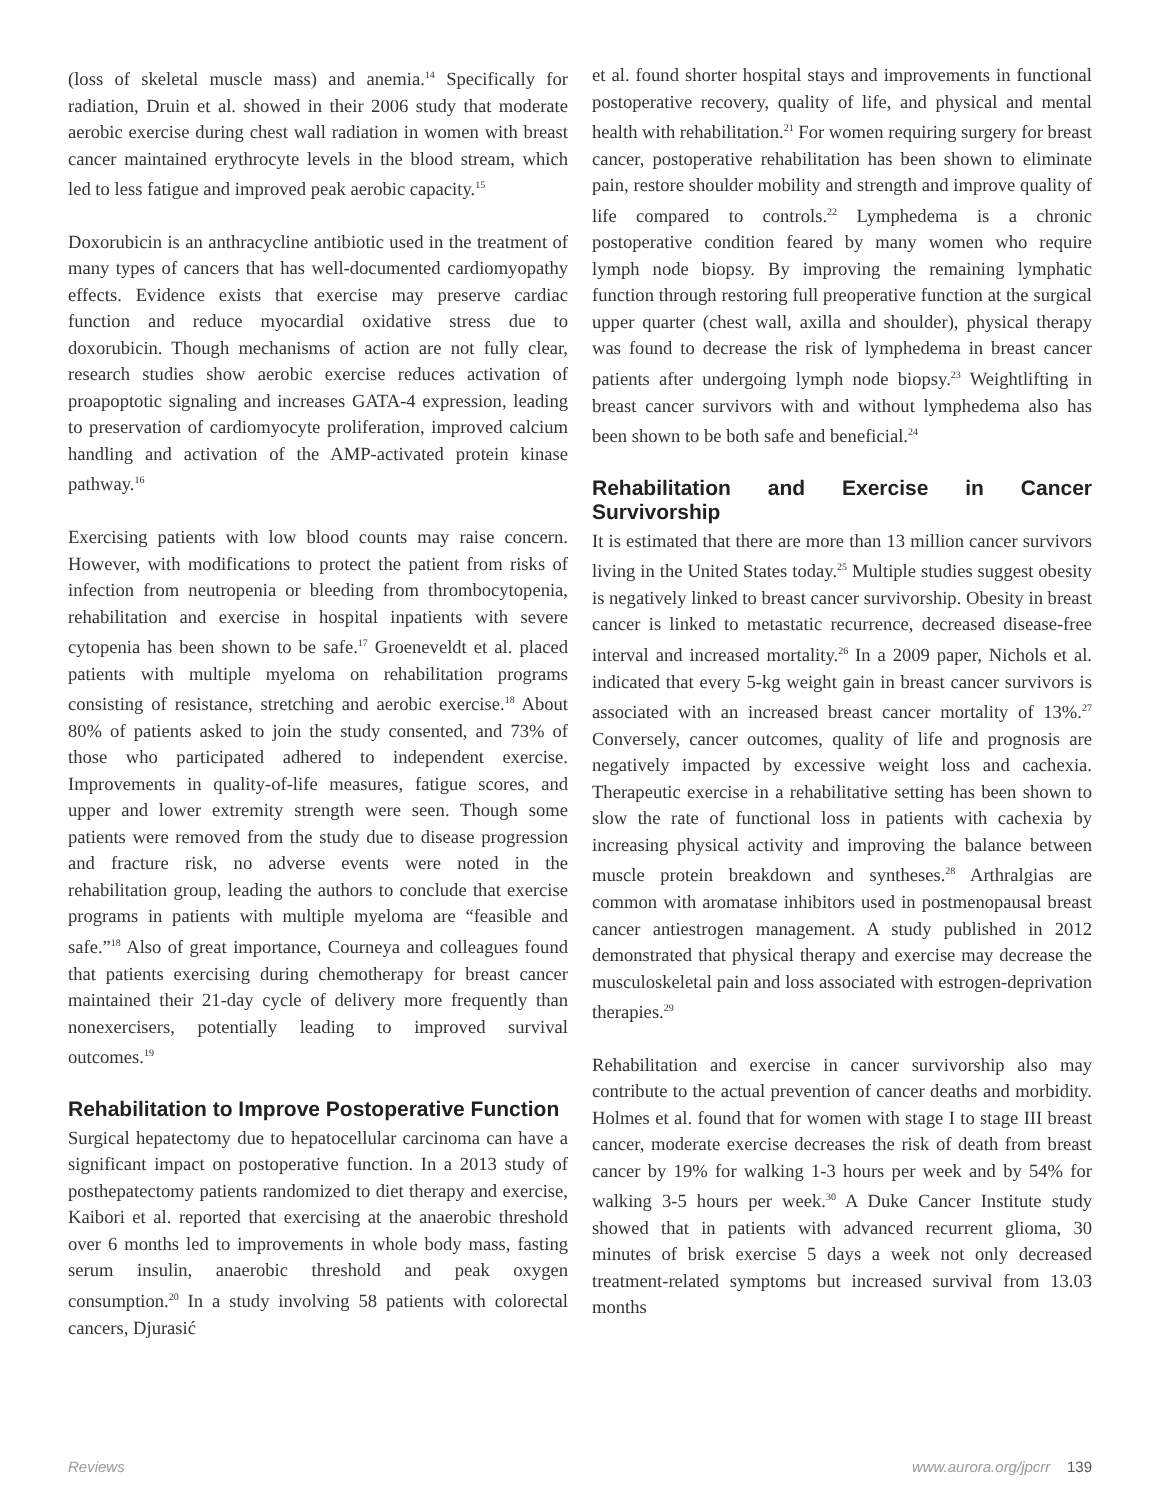(loss of skeletal muscle mass) and anemia.<sup>14</sup> Specifically for radiation, Druin et al. showed in their 2006 study that moderate aerobic exercise during chest wall radiation in women with breast cancer maintained erythrocyte levels in the blood stream, which led to less fatigue and improved peak aerobic capacity.<sup>15</sup>
Doxorubicin is an anthracycline antibiotic used in the treatment of many types of cancers that has well-documented cardiomyopathy effects. Evidence exists that exercise may preserve cardiac function and reduce myocardial oxidative stress due to doxorubicin. Though mechanisms of action are not fully clear, research studies show aerobic exercise reduces activation of proapoptotic signaling and increases GATA-4 expression, leading to preservation of cardiomyocyte proliferation, improved calcium handling and activation of the AMP-activated protein kinase pathway.<sup>16</sup>
Exercising patients with low blood counts may raise concern. However, with modifications to protect the patient from risks of infection from neutropenia or bleeding from thrombocytopenia, rehabilitation and exercise in hospital inpatients with severe cytopenia has been shown to be safe.<sup>17</sup> Groeneveldt et al. placed patients with multiple myeloma on rehabilitation programs consisting of resistance, stretching and aerobic exercise.<sup>18</sup> About 80% of patients asked to join the study consented, and 73% of those who participated adhered to independent exercise. Improvements in quality-of-life measures, fatigue scores, and upper and lower extremity strength were seen. Though some patients were removed from the study due to disease progression and fracture risk, no adverse events were noted in the rehabilitation group, leading the authors to conclude that exercise programs in patients with multiple myeloma are “feasible and safe.”<sup>18</sup> Also of great importance, Courneya and colleagues found that patients exercising during chemotherapy for breast cancer maintained their 21-day cycle of delivery more frequently than nonexercisers, potentially leading to improved survival outcomes.<sup>19</sup>
Rehabilitation to Improve Postoperative Function
Surgical hepatectomy due to hepatocellular carcinoma can have a significant impact on postoperative function. In a 2013 study of posthepatectomy patients randomized to diet therapy and exercise, Kaibori et al. reported that exercising at the anaerobic threshold over 6 months led to improvements in whole body mass, fasting serum insulin, anaerobic threshold and peak oxygen consumption.<sup>20</sup> In a study involving 58 patients with colorectal cancers, Djurasić
et al. found shorter hospital stays and improvements in functional postoperative recovery, quality of life, and physical and mental health with rehabilitation.<sup>21</sup> For women requiring surgery for breast cancer, postoperative rehabilitation has been shown to eliminate pain, restore shoulder mobility and strength and improve quality of life compared to controls.<sup>22</sup> Lymphedema is a chronic postoperative condition feared by many women who require lymph node biopsy. By improving the remaining lymphatic function through restoring full preoperative function at the surgical upper quarter (chest wall, axilla and shoulder), physical therapy was found to decrease the risk of lymphedema in breast cancer patients after undergoing lymph node biopsy.<sup>23</sup> Weightlifting in breast cancer survivors with and without lymphedema also has been shown to be both safe and beneficial.<sup>24</sup>
Rehabilitation and Exercise in Cancer Survivorship
It is estimated that there are more than 13 million cancer survivors living in the United States today.<sup>25</sup> Multiple studies suggest obesity is negatively linked to breast cancer survivorship. Obesity in breast cancer is linked to metastatic recurrence, decreased disease-free interval and increased mortality.<sup>26</sup> In a 2009 paper, Nichols et al. indicated that every 5-kg weight gain in breast cancer survivors is associated with an increased breast cancer mortality of 13%.<sup>27</sup> Conversely, cancer outcomes, quality of life and prognosis are negatively impacted by excessive weight loss and cachexia. Therapeutic exercise in a rehabilitative setting has been shown to slow the rate of functional loss in patients with cachexia by increasing physical activity and improving the balance between muscle protein breakdown and syntheses.<sup>28</sup> Arthralgias are common with aromatase inhibitors used in postmenopausal breast cancer antiestrogen management. A study published in 2012 demonstrated that physical therapy and exercise may decrease the musculoskeletal pain and loss associated with estrogen-deprivation therapies.<sup>29</sup>
Rehabilitation and exercise in cancer survivorship also may contribute to the actual prevention of cancer deaths and morbidity. Holmes et al. found that for women with stage I to stage III breast cancer, moderate exercise decreases the risk of death from breast cancer by 19% for walking 1-3 hours per week and by 54% for walking 3-5 hours per week.<sup>30</sup> A Duke Cancer Institute study showed that in patients with advanced recurrent glioma, 30 minutes of brisk exercise 5 days a week not only decreased treatment-related symptoms but increased survival from 13.03 months
Reviews www.aurora.org/jpcrr 139